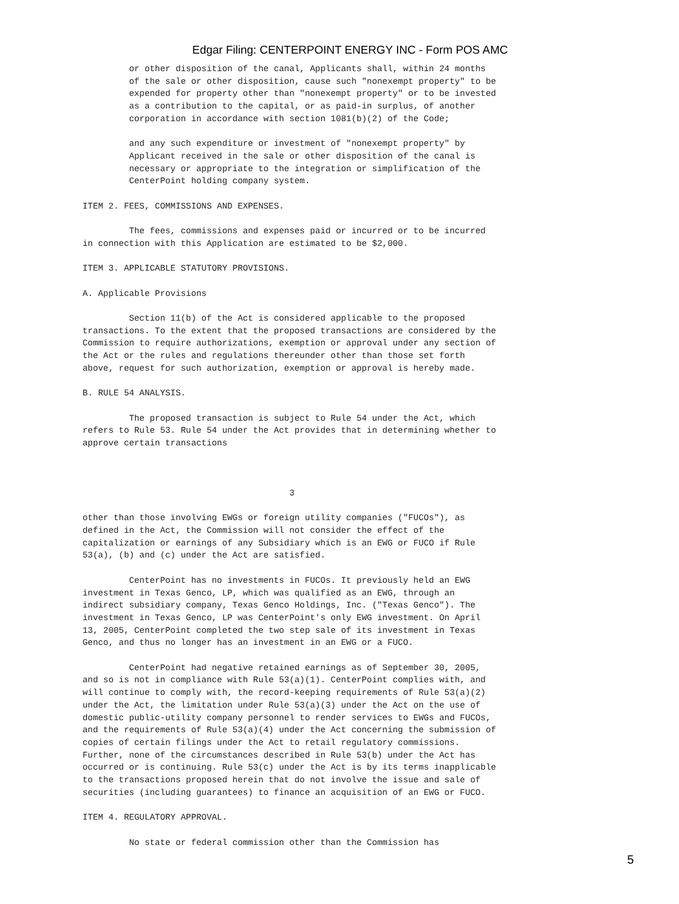Edgar Filing: CENTERPOINT ENERGY INC - Form POS AMC
         or other disposition of the canal, Applicants shall, within 24 months
         of the sale or other disposition, cause such "nonexempt property" to be
         expended for property other than "nonexempt property" or to be invested
         as a contribution to the capital, or as paid-in surplus, of another
         corporation in accordance with section 1081(b)(2) of the Code;

         and any such expenditure or investment of "nonexempt property" by
         Applicant received in the sale or other disposition of the canal is
         necessary or appropriate to the integration or simplification of the
         CenterPoint holding company system.

ITEM 2. FEES, COMMISSIONS AND EXPENSES.

         The fees, commissions and expenses paid or incurred or to be incurred
in connection with this Application are estimated to be $2,000.

ITEM 3. APPLICABLE STATUTORY PROVISIONS.

A. Applicable Provisions

         Section 11(b) of the Act is considered applicable to the proposed
transactions. To the extent that the proposed transactions are considered by the
Commission to require authorizations, exemption or approval under any section of
the Act or the rules and regulations thereunder other than those set forth
above, request for such authorization, exemption or approval is hereby made.

B. RULE 54 ANALYSIS.

         The proposed transaction is subject to Rule 54 under the Act, which
refers to Rule 53. Rule 54 under the Act provides that in determining whether to
approve certain transactions



                                        3

other than those involving EWGs or foreign utility companies ("FUCOs"), as
defined in the Act, the Commission will not consider the effect of the
capitalization or earnings of any Subsidiary which is an EWG or FUCO if Rule
53(a), (b) and (c) under the Act are satisfied.

         CenterPoint has no investments in FUCOs. It previously held an EWG
investment in Texas Genco, LP, which was qualified as an EWG, through an
indirect subsidiary company, Texas Genco Holdings, Inc. ("Texas Genco"). The
investment in Texas Genco, LP was CenterPoint's only EWG investment. On April
13, 2005, CenterPoint completed the two step sale of its investment in Texas
Genco, and thus no longer has an investment in an EWG or a FUCO.

         CenterPoint had negative retained earnings as of September 30, 2005,
and so is not in compliance with Rule 53(a)(1). CenterPoint complies with, and
will continue to comply with, the record-keeping requirements of Rule 53(a)(2)
under the Act, the limitation under Rule 53(a)(3) under the Act on the use of
domestic public-utility company personnel to render services to EWGs and FUCOs,
and the requirements of Rule 53(a)(4) under the Act concerning the submission of
copies of certain filings under the Act to retail regulatory commissions.
Further, none of the circumstances described in Rule 53(b) under the Act has
occurred or is continuing. Rule 53(c) under the Act is by its terms inapplicable
to the transactions proposed herein that do not involve the issue and sale of
securities (including guarantees) to finance an acquisition of an EWG or FUCO.

ITEM 4. REGULATORY APPROVAL.

         No state or federal commission other than the Commission has
5